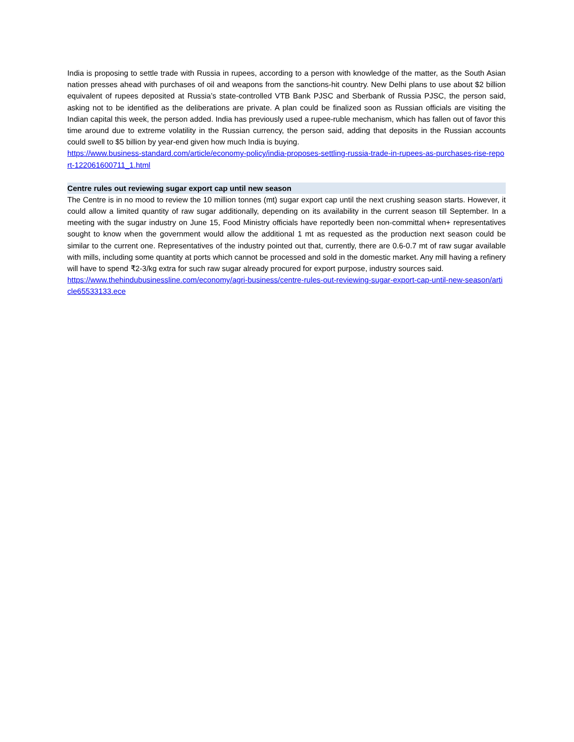India is proposing to settle trade with Russia in rupees, according to a person with knowledge of the matter, as the South Asian nation presses ahead with purchases of oil and weapons from the sanctions-hit country. New Delhi plans to use about $2 billion equivalent of rupees deposited at Russia’s state-controlled VTB Bank PJSC and Sberbank of Russia PJSC, the person said, asking not to be identified as the deliberations are private. A plan could be finalized soon as Russian officials are visiting the Indian capital this week, the person added. India has previously used a rupee-ruble mechanism, which has fallen out of favor this time around due to extreme volatility in the Russian currency, the person said, adding that deposits in the Russian accounts could swell to $5 billion by year-end given how much India is buying.
https://www.business-standard.com/article/economy-policy/india-proposes-settling-russia-trade-in-rupees-as-purchases-rise-report-122061600711_1.html
Centre rules out reviewing sugar export cap until new season
The Centre is in no mood to review the 10 million tonnes (mt) sugar export cap until the next crushing season starts. However, it could allow a limited quantity of raw sugar additionally, depending on its availability in the current season till September. In a meeting with the sugar industry on June 15, Food Ministry officials have reportedly been non-committal when+ representatives sought to know when the government would allow the additional 1 mt as requested as the production next season could be similar to the current one. Representatives of the industry pointed out that, currently, there are 0.6-0.7 mt of raw sugar available with mills, including some quantity at ports which cannot be processed and sold in the domestic market. Any mill having a refinery will have to spend ₹2-3/kg extra for such raw sugar already procured for export purpose, industry sources said.
https://www.thehindubusinessline.com/economy/agri-business/centre-rules-out-reviewing-sugar-export-cap-until-new-season/article65533133.ece